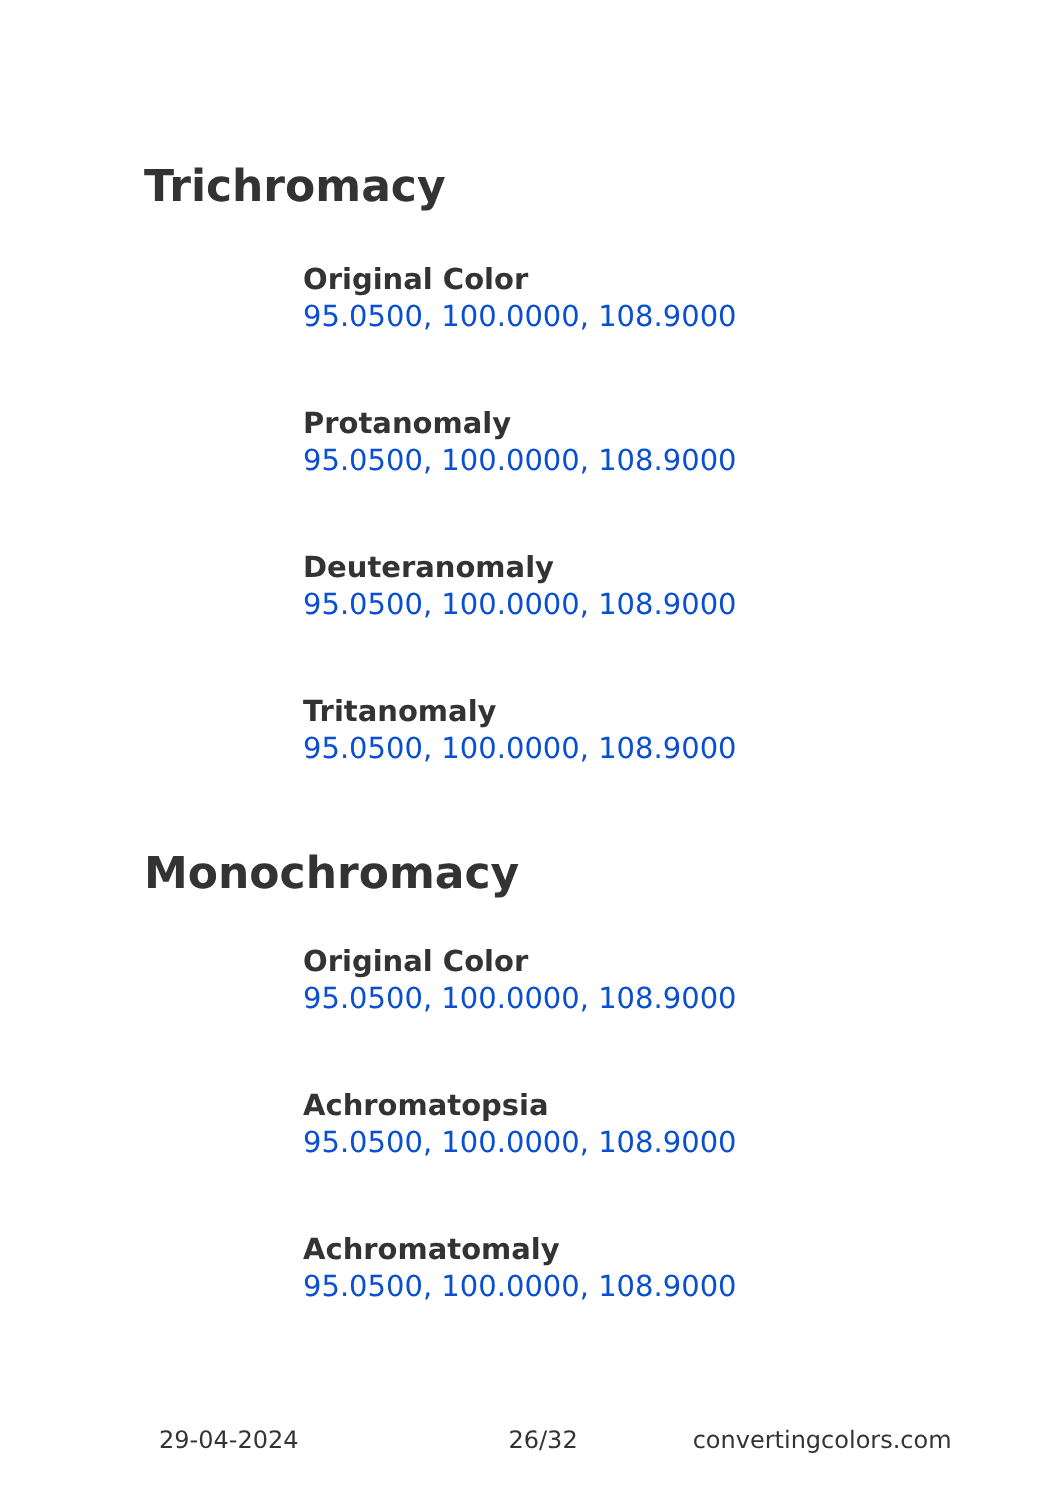Trichromacy
Original Color
95.0500, 100.0000, 108.9000
Protanomaly
95.0500, 100.0000, 108.9000
Deuteranomaly
95.0500, 100.0000, 108.9000
Tritanomaly
95.0500, 100.0000, 108.9000
Monochromacy
Original Color
95.0500, 100.0000, 108.9000
Achromatopsia
95.0500, 100.0000, 108.9000
Achromatomaly
95.0500, 100.0000, 108.9000
29-04-2024 26/32 convertingcolors.com